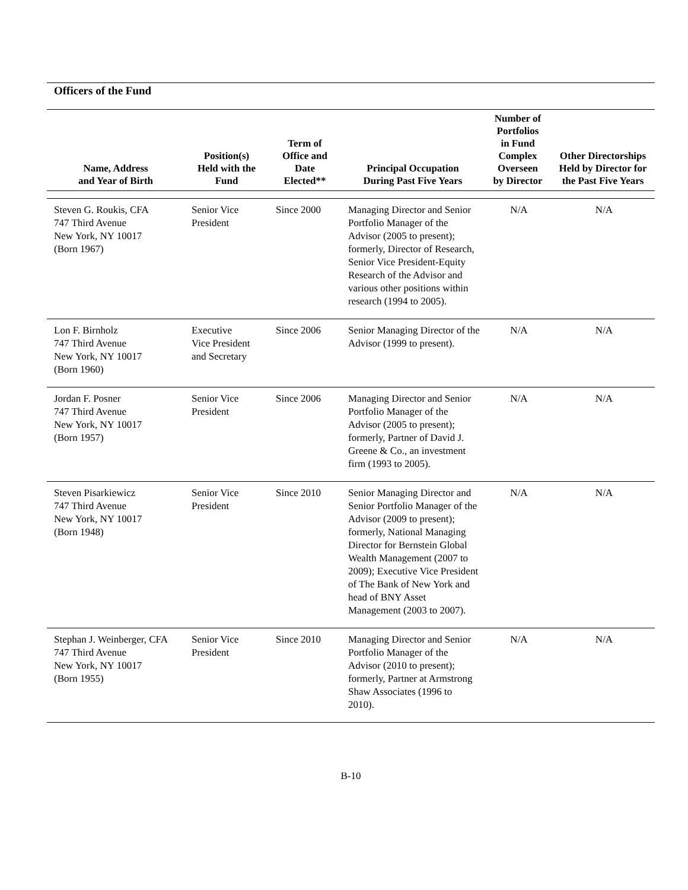Officers of the Fund
| Name, Address and Year of Birth | Position(s) Held with the Fund | Term of Office and Date Elected** | Principal Occupation During Past Five Years | Number of Portfolios in Fund Complex Overseen by Director | Other Directorships Held by Director for the Past Five Years |
| --- | --- | --- | --- | --- | --- |
| Steven G. Roukis, CFA 747 Third Avenue New York, NY 10017 (Born 1967) | Senior Vice President | Since 2000 | Managing Director and Senior Portfolio Manager of the Advisor (2005 to present); formerly, Director of Research, Senior Vice President-Equity Research of the Advisor and various other positions within research (1994 to 2005). | N/A | N/A |
| Lon F. Birnholz 747 Third Avenue New York, NY 10017 (Born 1960) | Executive Vice President and Secretary | Since 2006 | Senior Managing Director of the Advisor (1999 to present). | N/A | N/A |
| Jordan F. Posner 747 Third Avenue New York, NY 10017 (Born 1957) | Senior Vice President | Since 2006 | Managing Director and Senior Portfolio Manager of the Advisor (2005 to present); formerly, Partner of David J. Greene & Co., an investment firm (1993 to 2005). | N/A | N/A |
| Steven Pisarkiewicz 747 Third Avenue New York, NY 10017 (Born 1948) | Senior Vice President | Since 2010 | Senior Managing Director and Senior Portfolio Manager of the Advisor (2009 to present); formerly, National Managing Director for Bernstein Global Wealth Management (2007 to 2009); Executive Vice President of The Bank of New York and head of BNY Asset Management (2003 to 2007). | N/A | N/A |
| Stephan J. Weinberger, CFA 747 Third Avenue New York, NY 10017 (Born 1955) | Senior Vice President | Since 2010 | Managing Director and Senior Portfolio Manager of the Advisor (2010 to present); formerly, Partner at Armstrong Shaw Associates (1996 to 2010). | N/A | N/A |
B-10